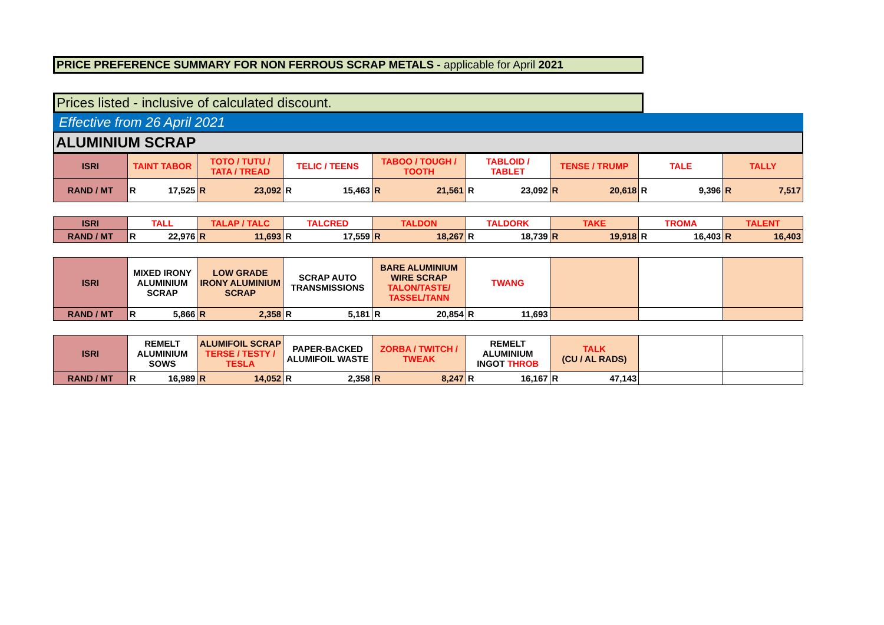PRICE PREFERENCE SUMMARY FOR NON FERROUS SCRAP METALS - applicable for April 2021
Prices listed - inclusive of calculated discount.
Effective from 26 April 2021
ALUMINIUM SCRAP
| ISRI | TAINT TABOR | TOTO / TUTU / TATA / TREAD | TELIC / TEENS | TABOO / TOUGH / TOOTH | TABLOID / TABLET | TENSE / TRUMP | TALE | TALLY |
| RAND / MT | R 17,525 | R 23,092 | R 15,463 | R 21,561 | R 23,092 | R 20,618 | R 9,396 | R 7,517 |
| ISRI | TALL | TALAP / TALC | TALCRED | TALDON | TALDORK | TAKE | TROMA | TALENT |
| RAND / MT | R 22,976 | R 11,693 | R 17,559 | R 18,267 | R 18,739 | R 19,918 | R 16,403 | R 16,403 |
| ISRI | MIXED IRONY ALUMINIUM SCRAP | LOW GRADE IRONY ALUMINIUM SCRAP | SCRAP AUTO TRANSMISSIONS | BARE ALUMINIUM WIRE SCRAP TALON/TASTE/ TASSEL/TANN | TWANG | | | |
| RAND / MT | R 5,866 | R 2,358 | R 5,181 | R 20,854 | R 11,693 | | | |
| ISRI | REMELT ALUMINIUM SOWS | ALUMIFOIL SCRAP TERSE / TESTY / TESLA | PAPER-BACKED ALUMIFOIL WASTE | ZORBA / TWITCH / TWEAK | REMELT ALUMINIUM INGOT THROB | TALK (CU / AL RADS) | | |
| RAND / MT | R 16,989 | R 14,052 | R 2,358 | R 8,247 | R 16,167 | R 47,143 | | |